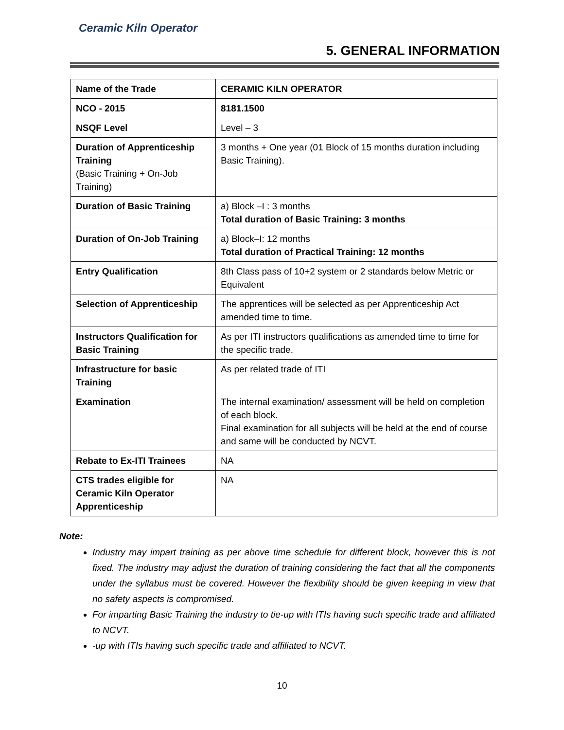Ceramic Kiln Operator
5. GENERAL INFORMATION
| Name of the Trade | CERAMIC KILN OPERATOR |
| NCO - 2015 | 8181.1500 |
| NSQF Level | Level – 3 |
| Duration of Apprenticeship Training (Basic Training + On-Job Training) | 3 months + One year (01 Block of 15 months duration including Basic Training). |
| Duration of Basic Training | a) Block –I : 3 months Total duration of Basic Training: 3 months |
| Duration of On-Job Training | a) Block–I: 12 months Total duration of Practical Training: 12 months |
| Entry Qualification | 8th Class pass of 10+2 system or 2 standards below Metric or Equivalent |
| Selection of Apprenticeship | The apprentices will be selected as per Apprenticeship Act amended time to time. |
| Instructors Qualification for Basic Training | As per ITI instructors qualifications as amended time to time for the specific trade. |
| Infrastructure for basic Training | As per related trade of ITI |
| Examination | The internal examination/ assessment will be held on completion of each block. Final examination for all subjects will be held at the end of course and same will be conducted by NCVT. |
| Rebate to Ex-ITI Trainees | NA |
| CTS trades eligible for Ceramic Kiln Operator Apprenticeship | NA |
Note:
Industry may impart training as per above time schedule for different block, however this is not fixed. The industry may adjust the duration of training considering the fact that all the components under the syllabus must be covered. However the flexibility should be given keeping in view that no safety aspects is compromised.
For imparting Basic Training the industry to tie-up with ITIs having such specific trade and affiliated to NCVT.
-up with ITIs having such specific trade and affiliated to NCVT.
10